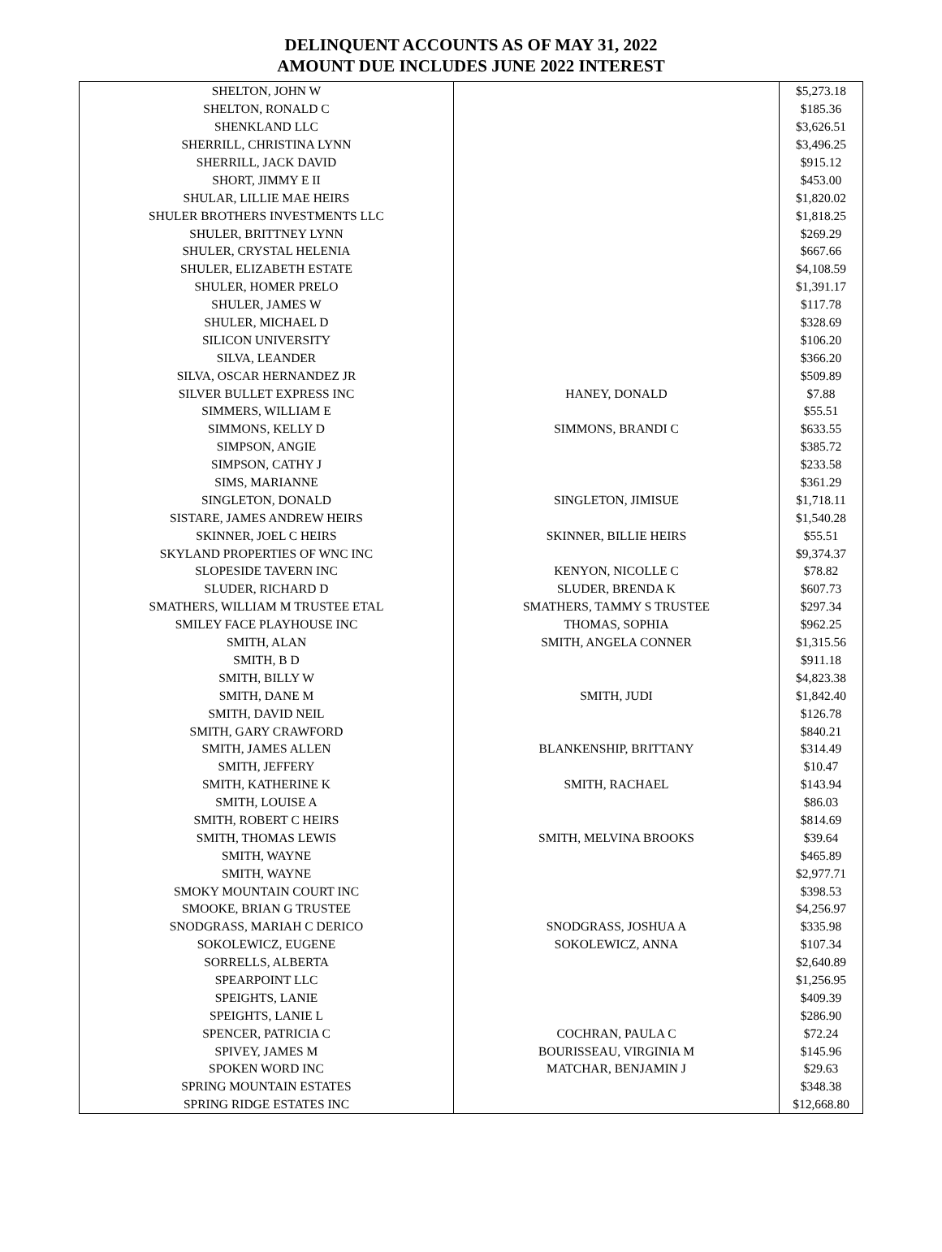DELINQUENT ACCOUNTS AS OF MAY 31, 2022
AMOUNT DUE INCLUDES JUNE 2022 INTEREST
| SHELTON, JOHN W | | $5,273.18 |
| SHELTON, RONALD C | | $185.36 |
| SHENKLAND LLC | | $3,626.51 |
| SHERRILL, CHRISTINA LYNN | | $3,496.25 |
| SHERRILL, JACK DAVID | | $915.12 |
| SHORT, JIMMY E II | | $453.00 |
| SHULAR, LILLIE MAE HEIRS | | $1,820.02 |
| SHULER BROTHERS INVESTMENTS LLC | | $1,818.25 |
| SHULER, BRITTNEY LYNN | | $269.29 |
| SHULER, CRYSTAL HELENIA | | $667.66 |
| SHULER, ELIZABETH ESTATE | | $4,108.59 |
| SHULER, HOMER PRELO | | $1,391.17 |
| SHULER, JAMES W | | $117.78 |
| SHULER, MICHAEL D | | $328.69 |
| SILICON UNIVERSITY | | $106.20 |
| SILVA, LEANDER | | $366.20 |
| SILVA, OSCAR HERNANDEZ JR | | $509.89 |
| SILVER BULLET EXPRESS INC | HANEY, DONALD | $7.88 |
| SIMMERS, WILLIAM E | | $55.51 |
| SIMMONS, KELLY D | SIMMONS, BRANDI C | $633.55 |
| SIMPSON, ANGIE | | $385.72 |
| SIMPSON, CATHY J | | $233.58 |
| SIMS, MARIANNE | | $361.29 |
| SINGLETON, DONALD | SINGLETON, JIMISUE | $1,718.11 |
| SISTARE, JAMES ANDREW HEIRS | | $1,540.28 |
| SKINNER, JOEL C HEIRS | SKINNER, BILLIE HEIRS | $55.51 |
| SKYLAND PROPERTIES OF WNC INC | | $9,374.37 |
| SLOPESIDE TAVERN INC | KENYON, NICOLLE C | $78.82 |
| SLUDER, RICHARD D | SLUDER, BRENDA K | $607.73 |
| SMATHERS, WILLIAM M TRUSTEE ETAL | SMATHERS, TAMMY S TRUSTEE | $297.34 |
| SMILEY FACE PLAYHOUSE INC | THOMAS, SOPHIA | $962.25 |
| SMITH, ALAN | SMITH, ANGELA CONNER | $1,315.56 |
| SMITH, B D | | $911.18 |
| SMITH, BILLY W | | $4,823.38 |
| SMITH, DANE M | SMITH, JUDI | $1,842.40 |
| SMITH, DAVID NEIL | | $126.78 |
| SMITH, GARY CRAWFORD | | $840.21 |
| SMITH, JAMES ALLEN | BLANKENSHIP, BRITTANY | $314.49 |
| SMITH, JEFFERY | | $10.47 |
| SMITH, KATHERINE K | SMITH, RACHAEL | $143.94 |
| SMITH, LOUISE A | | $86.03 |
| SMITH, ROBERT C HEIRS | | $814.69 |
| SMITH, THOMAS LEWIS | SMITH, MELVINA BROOKS | $39.64 |
| SMITH, WAYNE | | $465.89 |
| SMITH, WAYNE | | $2,977.71 |
| SMOKY MOUNTAIN COURT INC | | $398.53 |
| SMOOKE, BRIAN G TRUSTEE | | $4,256.97 |
| SNODGRASS, MARIAH C DERICO | SNODGRASS, JOSHUA A | $335.98 |
| SOKOLEWICZ, EUGENE | SOKOLEWICZ, ANNA | $107.34 |
| SORRELLS, ALBERTA | | $2,640.89 |
| SPEARPOINT LLC | | $1,256.95 |
| SPEIGHTS, LANIE | | $409.39 |
| SPEIGHTS, LANIE L | | $286.90 |
| SPENCER, PATRICIA C | COCHRAN, PAULA C | $72.24 |
| SPIVEY, JAMES M | BOURISSEAU, VIRGINIA M | $145.96 |
| SPOKEN WORD INC | MATCHAR, BENJAMIN J | $29.63 |
| SPRING MOUNTAIN ESTATES | | $348.38 |
| SPRING RIDGE ESTATES INC | | $12,668.80 |